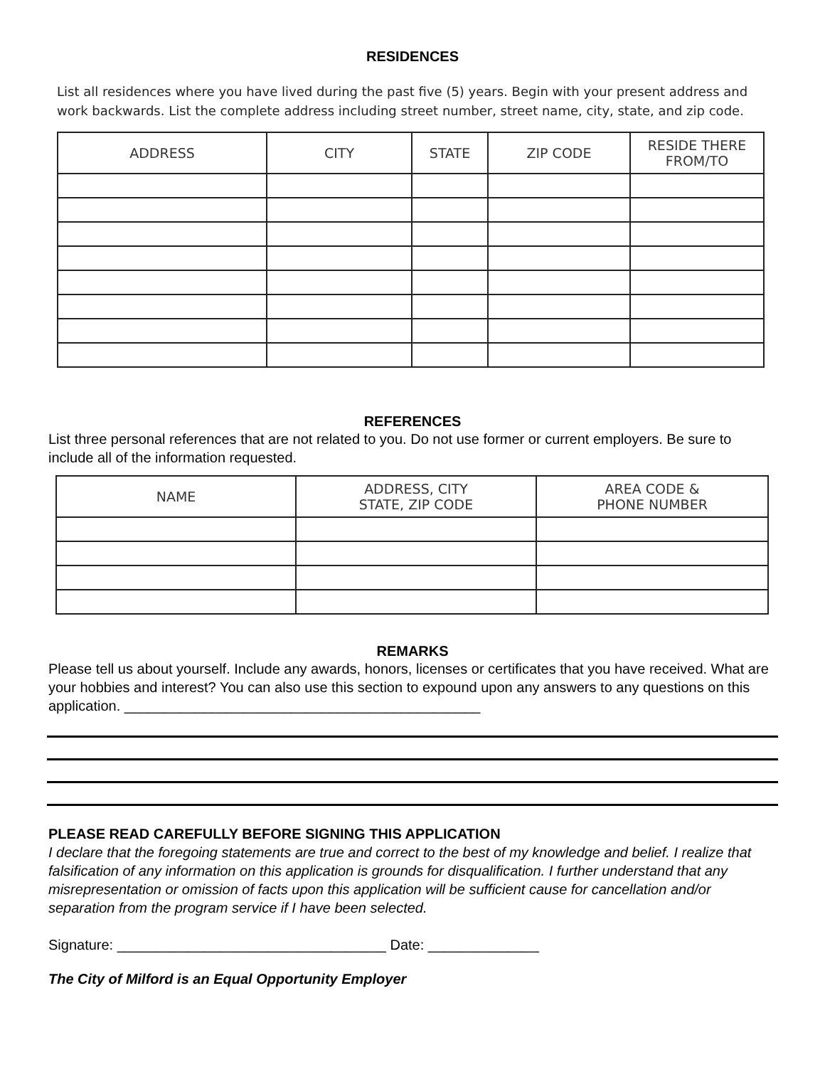RESIDENCES
List all residences where you have lived during the past five (5) years. Begin with your present address and work backwards. List the complete address including street number, street name, city, state, and zip code.
| ADDRESS | CITY | STATE | ZIP CODE | RESIDE THERE FROM/TO |
| --- | --- | --- | --- | --- |
REFERENCES
List three personal references that are not related to you. Do not use former or current employers. Be sure to include all of the information requested.
| NAME | ADDRESS, CITY STATE, ZIP CODE | AREA CODE & PHONE NUMBER |
| --- | --- | --- |
REMARKS
Please tell us about yourself. Include any awards, honors, licenses or certificates that you have received. What are your hobbies and interest? You can also use this section to expound upon any answers to any questions on this application. _____________________________________________
PLEASE READ CAREFULLY BEFORE SIGNING THIS APPLICATION
I declare that the foregoing statements are true and correct to the best of my knowledge and belief. I realize that falsification of any information on this application is grounds for disqualification. I further understand that any misrepresentation or omission of facts upon this application will be sufficient cause for cancellation and/or separation from the program service if I have been selected.
Signature: __________________________________ Date: ______________
The City of Milford is an Equal Opportunity Employer